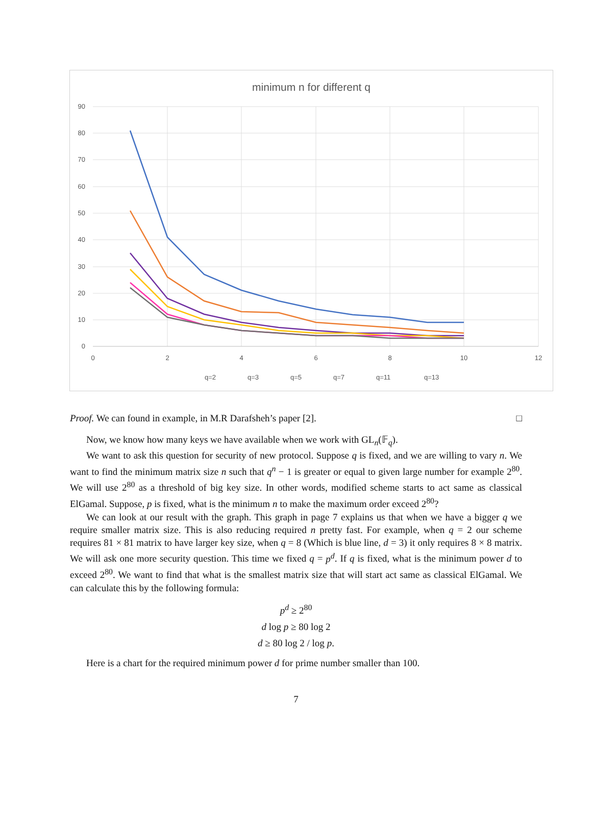minimum n for different q
90
80
70
60
50
40
30
20
10
0
0
2
4
6
8
10
12
q=2
q=3
q=5
q=7
q=11
q=13
Proof. We can found in example, in M.R Darafsheh’s paper [2]. □
Now, we know how many keys we have available when we work with GL<sub>n</sub>(𝔽<sub>q</sub>).
We want to ask this question for security of new protocol. Suppose q is fixed, and we are willing to vary n. We want to find the minimum matrix size n such that q<sup>n</sup> − 1 is greater or equal to given large number for example 2<sup>80</sup>. We will use 2<sup>80</sup> as a threshold of big key size. In other words, modified scheme starts to act same as classical ElGamal. Suppose, p is fixed, what is the minimum n to make the maximum order exceed 2<sup>80</sup>?
We can look at our result with the graph. This graph in page 7 explains us that when we have a bigger q we require smaller matrix size. This is also reducing required n pretty fast. For example, when q = 2 our scheme requires 81 × 81 matrix to have larger key size, when q = 8 (Which is blue line, d = 3) it only requires 8 × 8 matrix. We will ask one more security question. This time we fixed q = p<sup>d</sup>. If q is fixed, what is the minimum power d to exceed 2<sup>80</sup>. We want to find that what is the smallest matrix size that will start act same as classical ElGamal. We can calculate this by the following formula:
p<sup>d</sup> ≥ 2<sup>80</sup>
d log p ≥ 80 log 2
d ≥ 80 log 2 / log p.
Here is a chart for the required minimum power d for prime number smaller than 100.
7